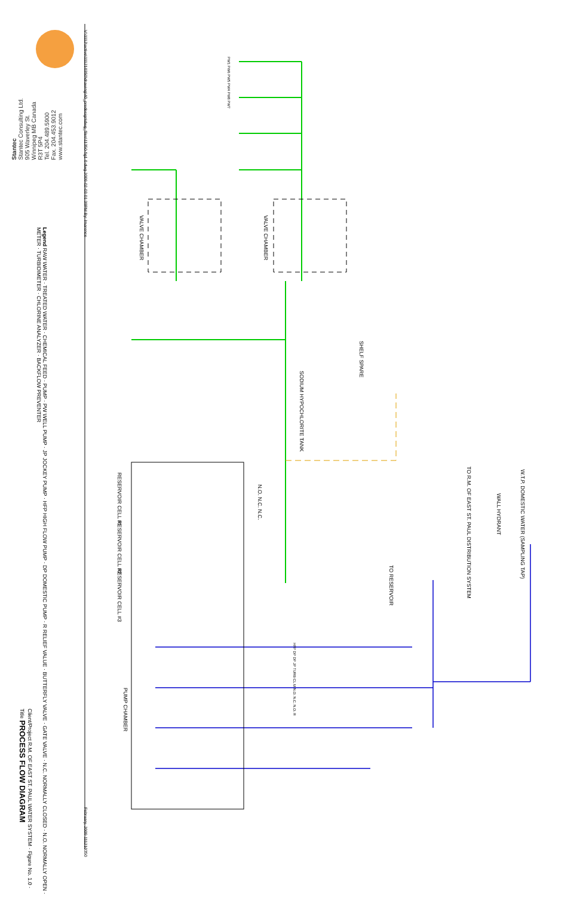Stantec
Stantec Consulting Ltd.
905 Waverley St.
Winnipeg MB Canada
R3T 5P4
Tel. 204.489.5900
Fax. 204.453.9012
www.stantec.com
V:\1112\active\111210350\drawing\40_predesign\dwg_files\11350-fig1.0.dwg 2009-02-03 01:39PM By: lmaronce
Legend RAW WATER · TREATED WATER · CHEMICAL FEED · PUMP · PW WELL PUMP · JP JOCKEY PUMP · HFP HIGH FLOW PUMP · DP DOMESTIC PUMP · R RELIEF VALUE · BUTTERFLY VALVE · GATE VALVE · N.C. NORMALLY CLOSED · N.O. NORMALLY OPEN · METER · TURBIDIMETER · CHLORINE ANALYZER · BACKFLOW PREVENTER
PW1 PW6 PW5 PW4 PW8 PW7
VALVE CHAMBER
VALVE CHAMBER
SODIUM HYPOCHLORITE TANK
SHELF SPARE
RESERVOIR CELL #1
RESERVOIR CELL #2
RESERVOIR CELL #3
N.O. N.C. N.C.
PUMP CHAMBER
W.T.P. DOMESTIC WATER (SAMPLING TAP)
WALL HYDRANT
TO R.M. OF EAST ST. PAUL DISTRIBUTION SYSTEM
TO RESERVOIR
HFP DP DP JP TURB CL M N.O. N.C. N.O. R
Client/Project R.M. OF EAST ST. PAUL WATER SYSTEM · Figure No. 1.0 · Title PROCESS FLOW DIAGRAM
February, 2009 111210350